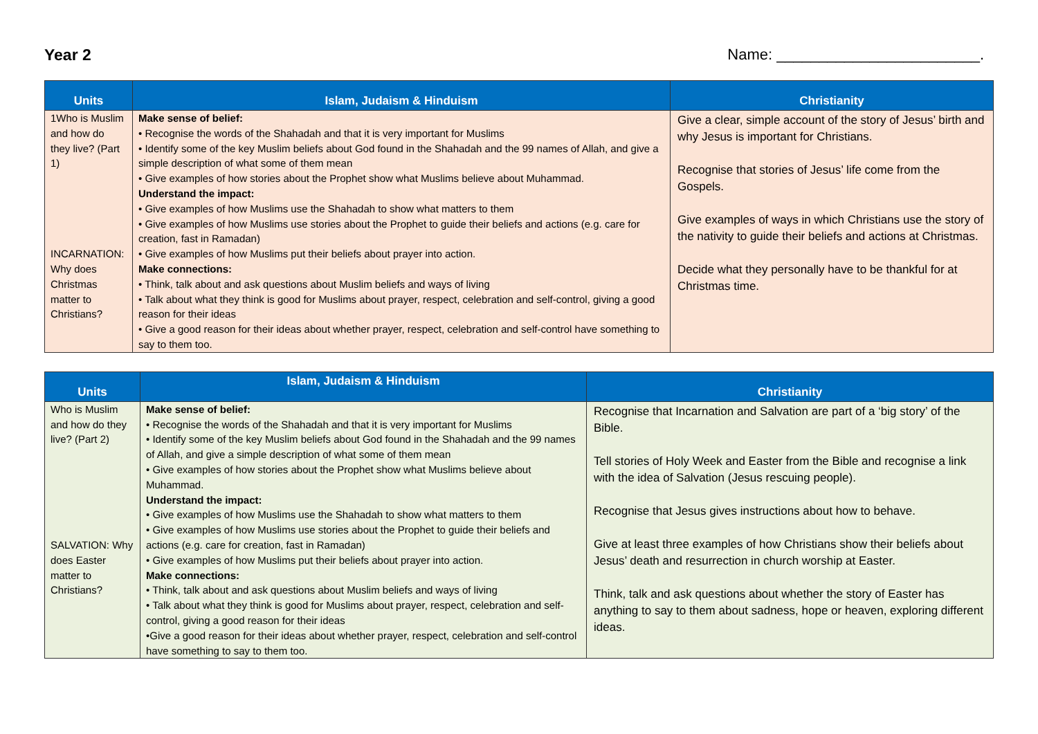Year 2 Name: ________________________.
| Units | Islam, Judaism & Hinduism | Christianity |
| --- | --- | --- |
| 1Who is Muslim and how do they live? (Part 1) INCARNATION: Why does Christmas matter to Christians? | Make sense of belief: • Recognise the words of the Shahadah and that it is very important for Muslims • Identify some of the key Muslim beliefs about God found in the Shahadah and the 99 names of Allah, and give a simple description of what some of them mean • Give examples of how stories about the Prophet show what Muslims believe about Muhammad. Understand the impact: • Give examples of how Muslims use the Shahadah to show what matters to them • Give examples of how Muslims use stories about the Prophet to guide their beliefs and actions (e.g. care for creation, fast in Ramadan) • Give examples of how Muslims put their beliefs about prayer into action. Make connections: • Think, talk about and ask questions about Muslim beliefs and ways of living • Talk about what they think is good for Muslims about prayer, respect, celebration and self-control, giving a good reason for their ideas • Give a good reason for their ideas about whether prayer, respect, celebration and self-control have something to say to them too. | Give a clear, simple account of the story of Jesus’ birth and why Jesus is important for Christians. Recognise that stories of Jesus’ life come from the Gospels. Give examples of ways in which Christians use the story of the nativity to guide their beliefs and actions at Christmas. Decide what they personally have to be thankful for at Christmas time. |
| Units | Islam, Judaism & Hinduism | Christianity |
| --- | --- | --- |
| Who is Muslim and how do they live? (Part 2) SALVATION: Why does Easter matter to Christians? | Make sense of belief: • Recognise the words of the Shahadah and that it is very important for Muslims • Identify some of the key Muslim beliefs about God found in the Shahadah and the 99 names of Allah, and give a simple description of what some of them mean • Give examples of how stories about the Prophet show what Muslims believe about Muhammad. Understand the impact: • Give examples of how Muslims use the Shahadah to show what matters to them • Give examples of how Muslims use stories about the Prophet to guide their beliefs and actions (e.g. care for creation, fast in Ramadan) • Give examples of how Muslims put their beliefs about prayer into action. Make connections: • Think, talk about and ask questions about Muslim beliefs and ways of living • Talk about what they think is good for Muslims about prayer, respect, celebration and self-control, giving a good reason for their ideas •Give a good reason for their ideas about whether prayer, respect, celebration and self-control have something to say to them too. | Recognise that Incarnation and Salvation are part of a ‘big story’ of the Bible. Tell stories of Holy Week and Easter from the Bible and recognise a link with the idea of Salvation (Jesus rescuing people). Recognise that Jesus gives instructions about how to behave. Give at least three examples of how Christians show their beliefs about Jesus’ death and resurrection in church worship at Easter. Think, talk and ask questions about whether the story of Easter has anything to say to them about sadness, hope or heaven, exploring different ideas. |